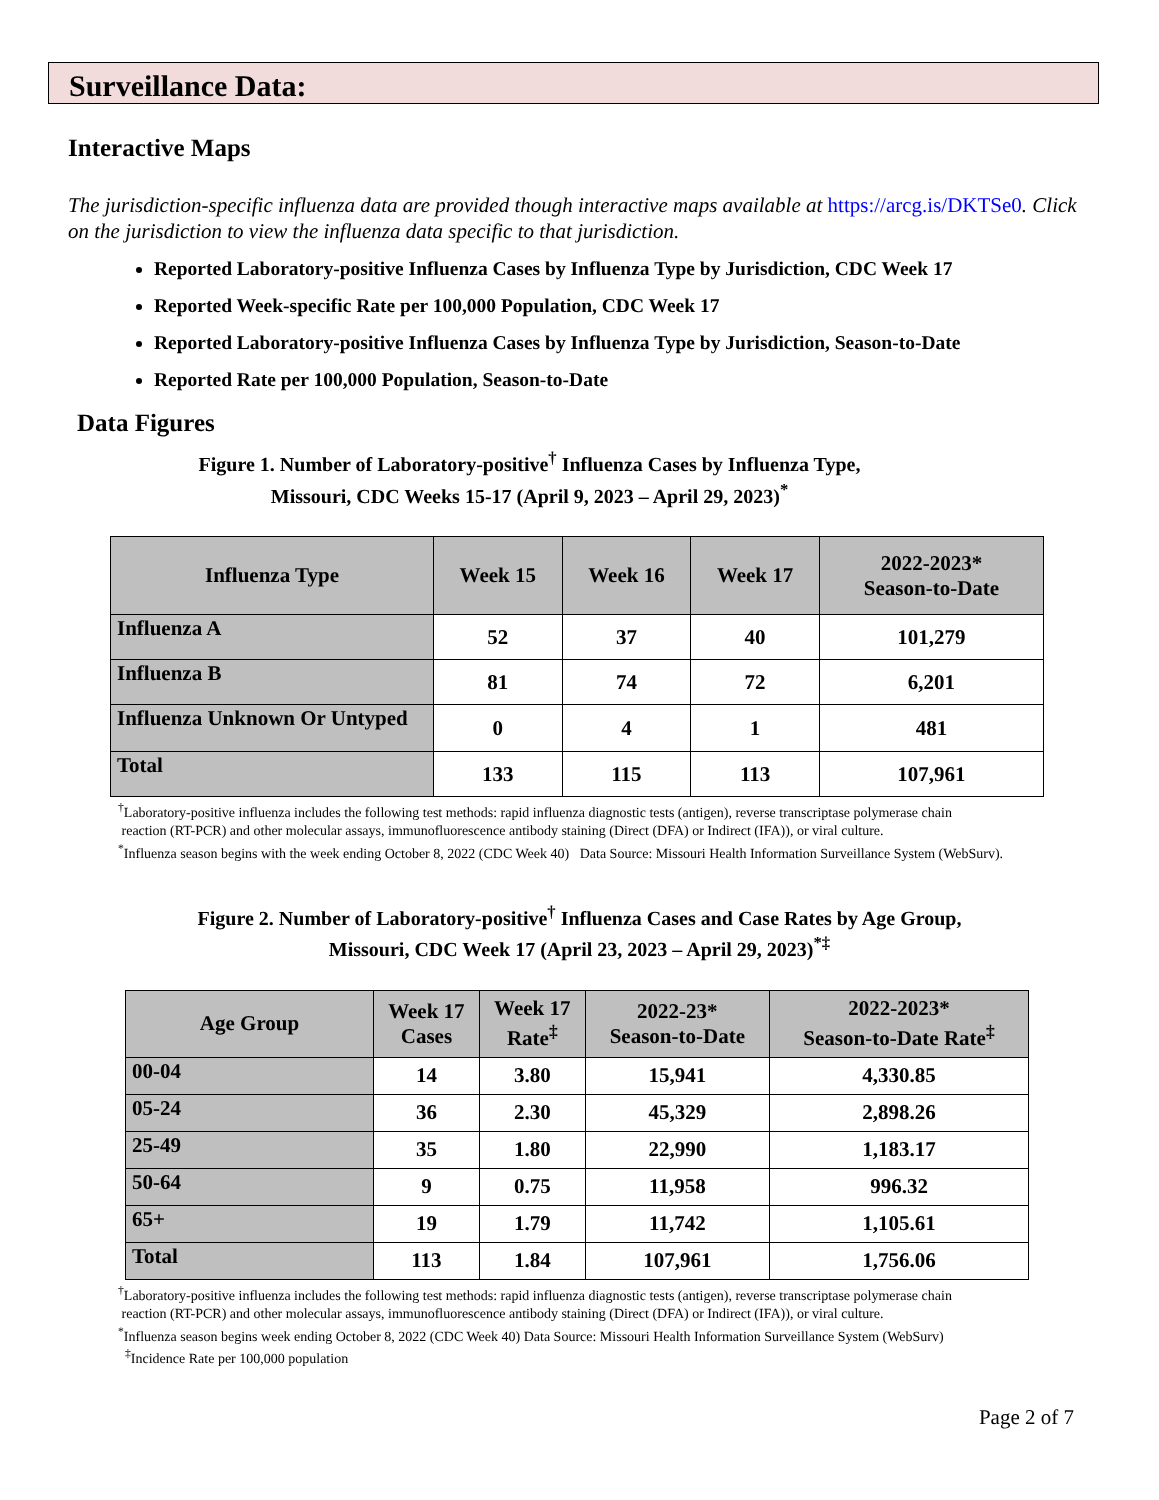Surveillance Data:
Interactive Maps
The jurisdiction-specific influenza data are provided though interactive maps available at https://arcg.is/DKTSe0. Click on the jurisdiction to view the influenza data specific to that jurisdiction.
Reported Laboratory-positive Influenza Cases by Influenza Type by Jurisdiction, CDC Week 17
Reported Week-specific Rate per 100,000 Population, CDC Week 17
Reported Laboratory-positive Influenza Cases by Influenza Type by Jurisdiction, Season-to-Date
Reported Rate per 100,000 Population, Season-to-Date
Data Figures
Figure 1. Number of Laboratory-positive<sup>†</sup> Influenza Cases by Influenza Type,
Missouri, CDC Weeks 15-17 (April 9, 2023 – April 29, 2023)<sup>*</sup>
| Influenza Type | Week 15 | Week 16 | Week 17 | 2022-2023* Season-to-Date |
| --- | --- | --- | --- | --- |
| Influenza A | 52 | 37 | 40 | 101,279 |
| Influenza B | 81 | 74 | 72 | 6,201 |
| Influenza Unknown Or Untyped | 0 | 4 | 1 | 481 |
| Total | 133 | 115 | 113 | 107,961 |
<sup>†</sup> Laboratory-positive influenza includes the following test methods: rapid influenza diagnostic tests (antigen), reverse transcriptase polymerase chain
reaction (RT-PCR) and other molecular assays, immunofluorescence antibody staining (Direct (DFA) or Indirect (IFA)), or viral culture.
<sup>*</sup> Influenza season begins with the week ending October 8, 2022 (CDC Week 40) Data Source: Missouri Health Information Surveillance System (WebSurv).
Figure 2. Number of Laboratory-positive<sup>†</sup> Influenza Cases and Case Rates by Age Group,
Missouri, CDC Week 17 (April 23, 2023 – April 29, 2023)<sup>*‡</sup>
| Age Group | Week 17 Cases | Week 17 Rate<sup>‡</sup> | 2022-23* Season-to-Date | 2022-2023* Season-to-Date Rate<sup>‡</sup> |
| --- | --- | --- | --- | --- |
| 00-04 | 14 | 3.80 | 15,941 | 4,330.85 |
| 05-24 | 36 | 2.30 | 45,329 | 2,898.26 |
| 25-49 | 35 | 1.80 | 22,990 | 1,183.17 |
| 50-64 | 9 | 0.75 | 11,958 | 996.32 |
| 65+ | 19 | 1.79 | 11,742 | 1,105.61 |
| Total | 113 | 1.84 | 107,961 | 1,756.06 |
<sup>†</sup> Laboratory-positive influenza includes the following test methods: rapid influenza diagnostic tests (antigen), reverse transcriptase polymerase chain
reaction (RT-PCR) and other molecular assays, immunofluorescence antibody staining (Direct (DFA) or Indirect (IFA)), or viral culture.
<sup>*</sup> Influenza season begins week ending October 8, 2022 (CDC Week 40) Data Source: Missouri Health Information Surveillance System (WebSurv)
<sup>‡</sup> Incidence Rate per 100,000 population
Page 2 of 7